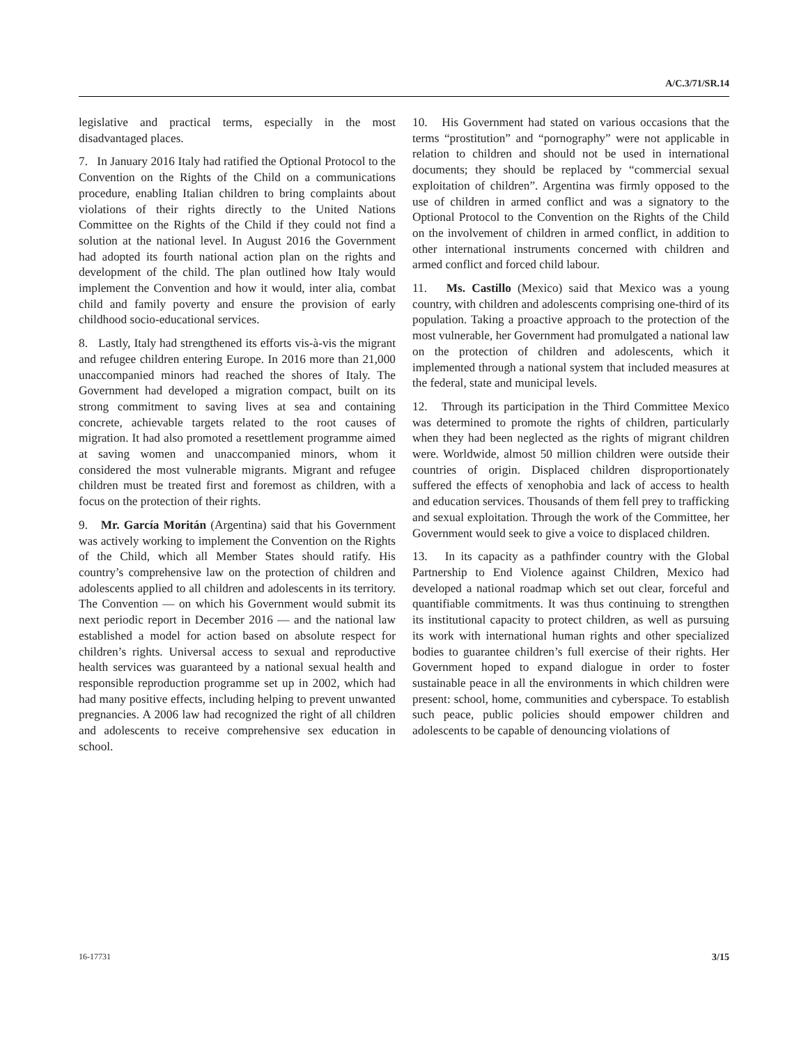A/C.3/71/SR.14
legislative and practical terms, especially in the most disadvantaged places.
7. In January 2016 Italy had ratified the Optional Protocol to the Convention on the Rights of the Child on a communications procedure, enabling Italian children to bring complaints about violations of their rights directly to the United Nations Committee on the Rights of the Child if they could not find a solution at the national level. In August 2016 the Government had adopted its fourth national action plan on the rights and development of the child. The plan outlined how Italy would implement the Convention and how it would, inter alia, combat child and family poverty and ensure the provision of early childhood socio-educational services.
8. Lastly, Italy had strengthened its efforts vis-à-vis the migrant and refugee children entering Europe. In 2016 more than 21,000 unaccompanied minors had reached the shores of Italy. The Government had developed a migration compact, built on its strong commitment to saving lives at sea and containing concrete, achievable targets related to the root causes of migration. It had also promoted a resettlement programme aimed at saving women and unaccompanied minors, whom it considered the most vulnerable migrants. Migrant and refugee children must be treated first and foremost as children, with a focus on the protection of their rights.
9. Mr. García Moritán (Argentina) said that his Government was actively working to implement the Convention on the Rights of the Child, which all Member States should ratify. His country’s comprehensive law on the protection of children and adolescents applied to all children and adolescents in its territory. The Convention — on which his Government would submit its next periodic report in December 2016 — and the national law established a model for action based on absolute respect for children’s rights. Universal access to sexual and reproductive health services was guaranteed by a national sexual health and responsible reproduction programme set up in 2002, which had had many positive effects, including helping to prevent unwanted pregnancies. A 2006 law had recognized the right of all children and adolescents to receive comprehensive sex education in school.
10. His Government had stated on various occasions that the terms “prostitution” and “pornography” were not applicable in relation to children and should not be used in international documents; they should be replaced by “commercial sexual exploitation of children”. Argentina was firmly opposed to the use of children in armed conflict and was a signatory to the Optional Protocol to the Convention on the Rights of the Child on the involvement of children in armed conflict, in addition to other international instruments concerned with children and armed conflict and forced child labour.
11. Ms. Castillo (Mexico) said that Mexico was a young country, with children and adolescents comprising one-third of its population. Taking a proactive approach to the protection of the most vulnerable, her Government had promulgated a national law on the protection of children and adolescents, which it implemented through a national system that included measures at the federal, state and municipal levels.
12. Through its participation in the Third Committee Mexico was determined to promote the rights of children, particularly when they had been neglected as the rights of migrant children were. Worldwide, almost 50 million children were outside their countries of origin. Displaced children disproportionately suffered the effects of xenophobia and lack of access to health and education services. Thousands of them fell prey to trafficking and sexual exploitation. Through the work of the Committee, her Government would seek to give a voice to displaced children.
13. In its capacity as a pathfinder country with the Global Partnership to End Violence against Children, Mexico had developed a national roadmap which set out clear, forceful and quantifiable commitments. It was thus continuing to strengthen its institutional capacity to protect children, as well as pursuing its work with international human rights and other specialized bodies to guarantee children’s full exercise of their rights. Her Government hoped to expand dialogue in order to foster sustainable peace in all the environments in which children were present: school, home, communities and cyberspace. To establish such peace, public policies should empower children and adolescents to be capable of denouncing violations of
16-17731 3/15